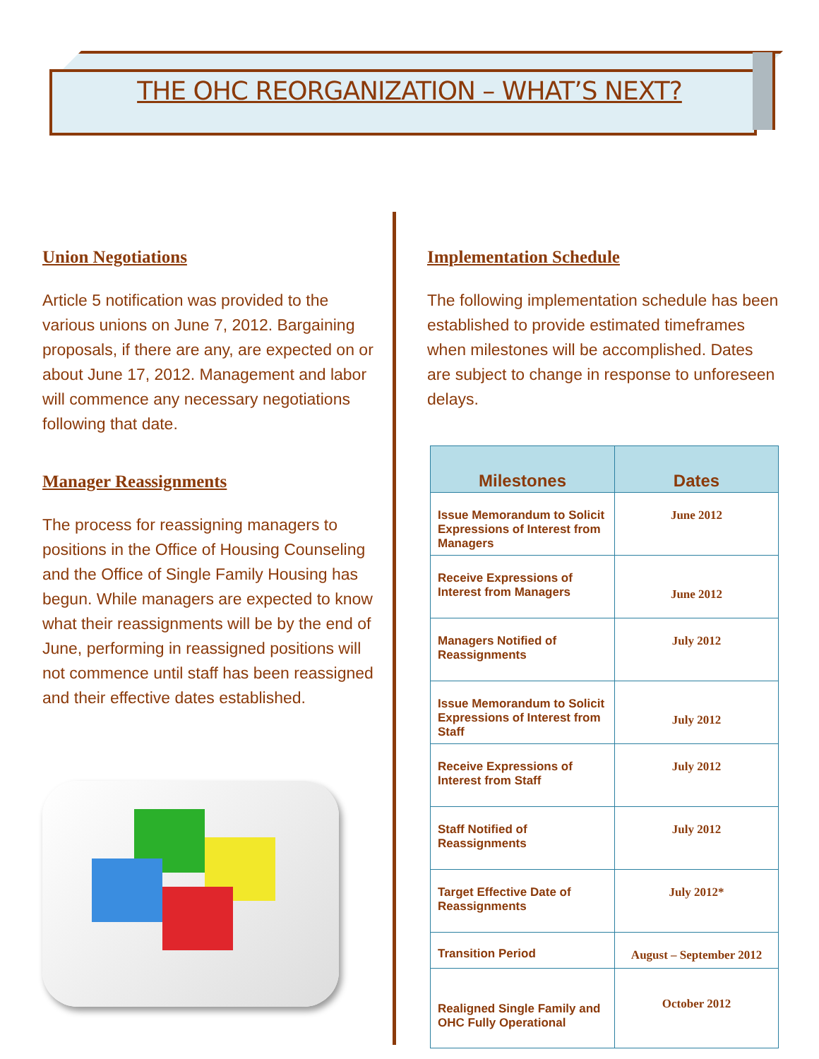THE OHC REORGANIZATION – WHAT’S NEXT?
Union Negotiations
Article 5 notification was provided to the various unions on June 7, 2012. Bargaining proposals, if there are any, are expected on or about June 17, 2012. Management and labor will commence any necessary negotiations following that date.
Manager Reassignments
The process for reassigning managers to positions in the Office of Housing Counseling and the Office of Single Family Housing has begun. While managers are expected to know what their reassignments will be by the end of June, performing in reassigned positions will not commence until staff has been reassigned and their effective dates established.
Implementation Schedule
The following implementation schedule has been established to provide estimated timeframes when milestones will be accomplished. Dates are subject to change in response to unforeseen delays.
| Milestones | Dates |
| --- | --- |
| Issue Memorandum to Solicit Expressions of Interest from Managers | June 2012 |
| Receive Expressions of Interest from Managers | June 2012 |
| Managers Notified of Reassignments | July 2012 |
| Issue Memorandum to Solicit Expressions of Interest from Staff | July 2012 |
| Receive Expressions of Interest from Staff | July 2012 |
| Staff Notified of Reassignments | July 2012 |
| Target Effective Date of Reassignments | July 2012* |
| Transition Period | August – September 2012 |
| Realigned Single Family and OHC Fully Operational | October 2012 |